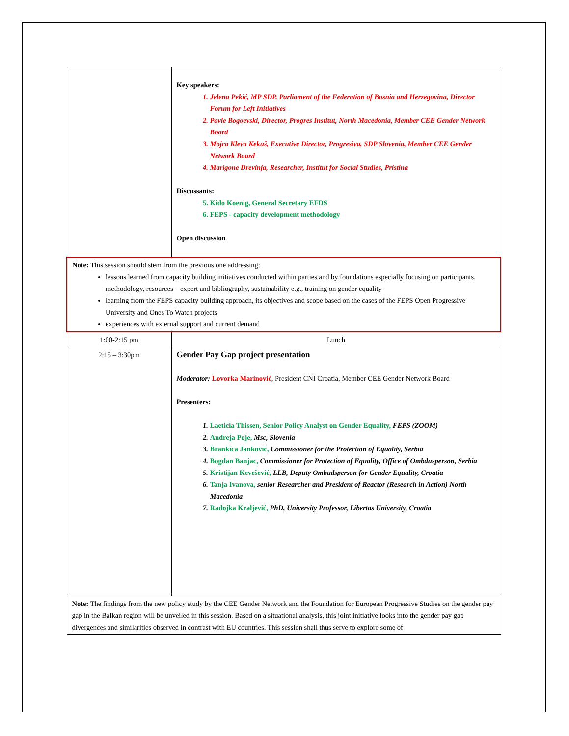| | Key speakers: 1. Jelena Pekić, MP SDP. Parliament of the Federation of Bosnia and Herzegovina, Director Forum for Left Initiatives 2. Pavle Bogoevski, Director, Progres Institut, North Macedonia, Member CEE Gender Network Board 3. Mojca Kleva Kekuš, Executive Director, Progresiva, SDP Slovenia, Member CEE Gender Network Board 4. Marigone Drevinja, Researcher, Institut for Social Studies, Pristina Discussants: 5. Kido Koenig, General Secretary EFDS 6. FEPS - capacity development methodology Open discussion |
| Note: This session should stem from the previous one addressing: lessons learned from capacity building initiatives conducted within parties and by foundations especially focusing on participants, methodology, resources – expert and bibliography, sustainability e.g., training on gender equality learning from the FEPS capacity building approach, its objectives and scope based on the cases of the FEPS Open Progressive University and Ones To Watch projects experiences with external support and current demand | |
| 1:00-2:15 pm | Lunch |
| 2:15 – 3:30pm | Gender Pay Gap project presentation Moderator: Lovorka Marinović , President CNI Croatia, Member CEE Gender Network Board Presenters: 1. Laeticia Thissen, Senior Policy Analyst on Gender Equality, FEPS (ZOOM) 2. Andreja Poje, Msc, Slovenia 3. Brankica Janković, Commissioner for the Protection of Equality, Serbia 4. Bogdan Banjac, Commissioner for Protection of Equality, Office of Ombdusperson, Serbia 5. Kristijan Kevešević, LLB, Deputy Ombudsperson for Gender Equality, Croatia 6. Tanja Ivanova, senior Researcher and President of Reactor (Research in Action) North Macedonia 7. Radojka Kraljević, PhD, University Professor, Libertas University, Croatia |
| Note: The findings from the new policy study by the CEE Gender Network and the Foundation for European Progressive Studies on the gender pay gap in the Balkan region will be unveiled in this session. Based on a situational analysis, this joint initiative looks into the gender pay gap divergences and similarities observed in contrast with EU countries. This session shall thus serve to explore some of | |